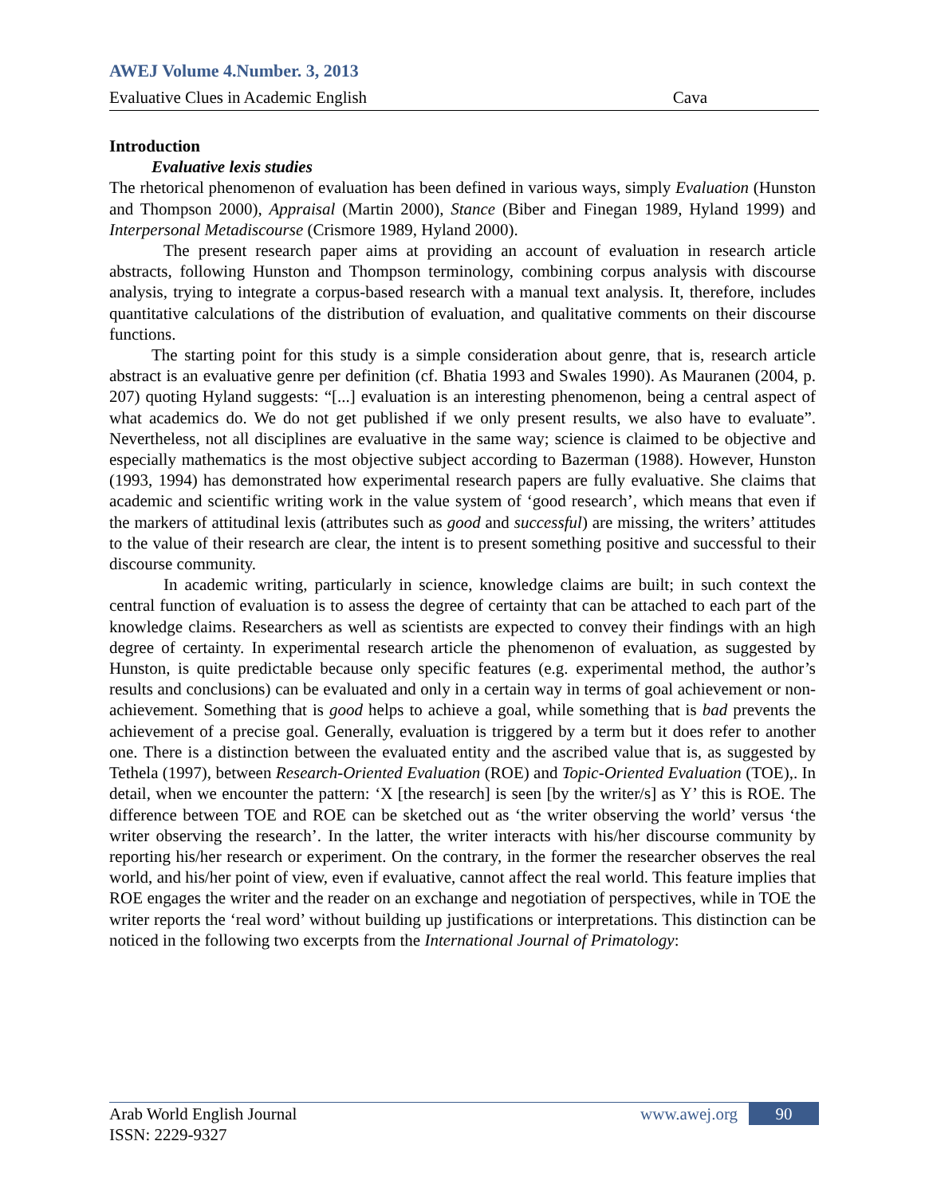AWEJ Volume 4.Number. 3, 2013
Evaluative Clues in Academic English Cava
Introduction
Evaluative lexis studies
The rhetorical phenomenon of evaluation has been defined in various ways, simply Evaluation (Hunston and Thompson 2000), Appraisal (Martin 2000), Stance (Biber and Finegan 1989, Hyland 1999) and Interpersonal Metadiscourse (Crismore 1989, Hyland 2000).
The present research paper aims at providing an account of evaluation in research article abstracts, following Hunston and Thompson terminology, combining corpus analysis with discourse analysis, trying to integrate a corpus-based research with a manual text analysis. It, therefore, includes quantitative calculations of the distribution of evaluation, and qualitative comments on their discourse functions.
The starting point for this study is a simple consideration about genre, that is, research article abstract is an evaluative genre per definition (cf. Bhatia 1993 and Swales 1990). As Mauranen (2004, p. 207) quoting Hyland suggests: “[...] evaluation is an interesting phenomenon, being a central aspect of what academics do. We do not get published if we only present results, we also have to evaluate”. Nevertheless, not all disciplines are evaluative in the same way; science is claimed to be objective and especially mathematics is the most objective subject according to Bazerman (1988). However, Hunston (1993, 1994) has demonstrated how experimental research papers are fully evaluative. She claims that academic and scientific writing work in the value system of ‘good research’, which means that even if the markers of attitudinal lexis (attributes such as good and successful) are missing, the writers’ attitudes to the value of their research are clear, the intent is to present something positive and successful to their discourse community.
In academic writing, particularly in science, knowledge claims are built; in such context the central function of evaluation is to assess the degree of certainty that can be attached to each part of the knowledge claims. Researchers as well as scientists are expected to convey their findings with an high degree of certainty. In experimental research article the phenomenon of evaluation, as suggested by Hunston, is quite predictable because only specific features (e.g. experimental method, the author’s results and conclusions) can be evaluated and only in a certain way in terms of goal achievement or non-achievement. Something that is good helps to achieve a goal, while something that is bad prevents the achievement of a precise goal. Generally, evaluation is triggered by a term but it does refer to another one. There is a distinction between the evaluated entity and the ascribed value that is, as suggested by Tethela (1997), between Research-Oriented Evaluation (ROE) and Topic-Oriented Evaluation (TOE),. In detail, when we encounter the pattern: ‘X [the research] is seen [by the writer/s] as Y’ this is ROE. The difference between TOE and ROE can be sketched out as ‘the writer observing the world’ versus ‘the writer observing the research’. In the latter, the writer interacts with his/her discourse community by reporting his/her research or experiment. On the contrary, in the former the researcher observes the real world, and his/her point of view, even if evaluative, cannot affect the real world. This feature implies that ROE engages the writer and the reader on an exchange and negotiation of perspectives, while in TOE the writer reports the ‘real word’ without building up justifications or interpretations. This distinction can be noticed in the following two excerpts from the International Journal of Primatology:
Arab World English Journal www.awej.org 90
ISSN: 2229-9327